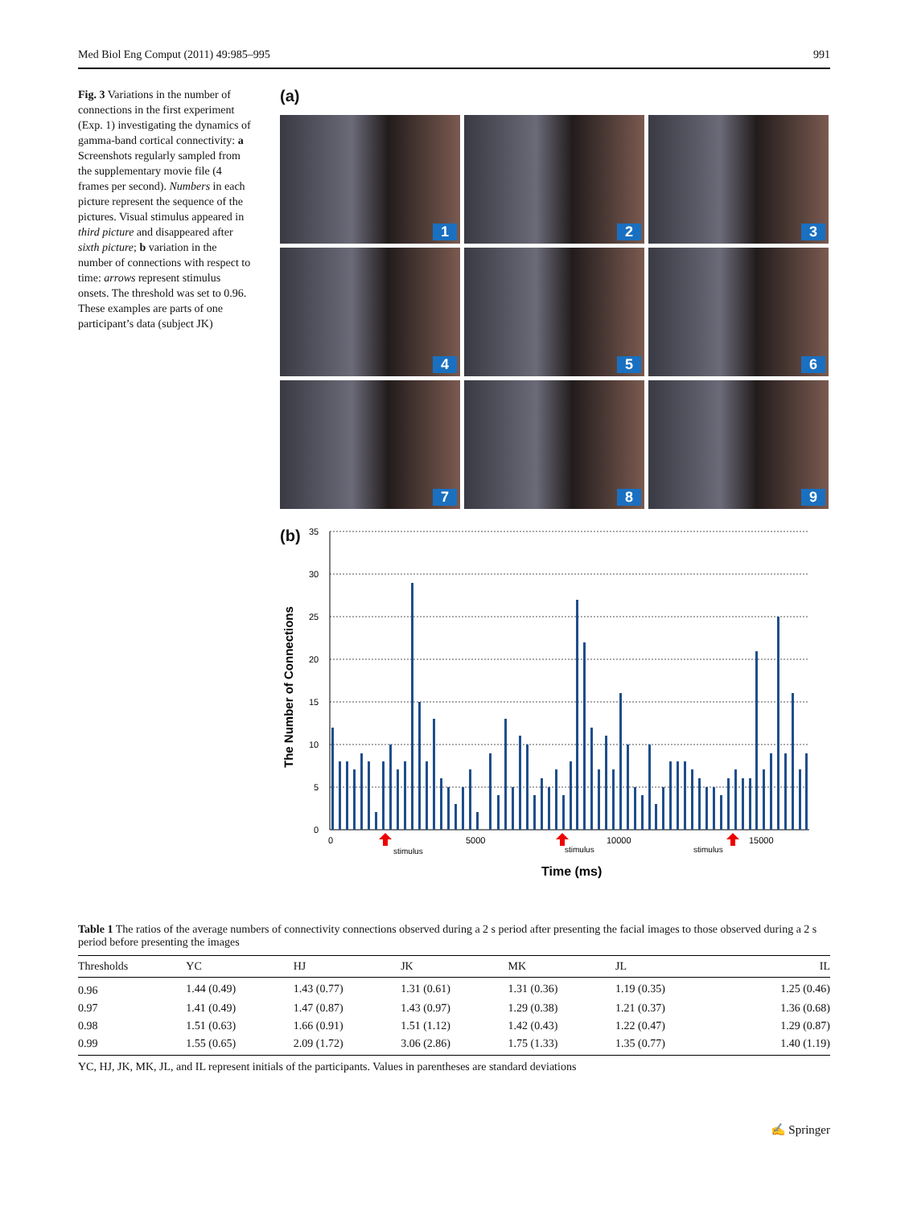Med Biol Eng Comput (2011) 49:985–995 991
Fig. 3 Variations in the number of connections in the first experiment (Exp. 1) investigating the dynamics of gamma-band cortical connectivity: a Screenshots regularly sampled from the supplementary movie file (4 frames per second). Numbers in each picture represent the sequence of the pictures. Visual stimulus appeared in third picture and disappeared after sixth picture; b variation in the number of connections with respect to time: arrows represent stimulus onsets. The threshold was set to 0.96. These examples are parts of one participant’s data (subject JK)
(a)
1
2
3
4
5
6
7
8
9
(b)
35
30
25
20
15
10
5
0
0
5000
10000
15000
stimulus
stimulus
stimulus
Time (ms)
The Number of Connections
Table 1 The ratios of the average numbers of connectivity connections observed during a 2 s period after presenting the facial images to those observed during a 2 s period before presenting the images
| Thresholds | YC | HJ | JK | MK | JL | IL |
| --- | --- | --- | --- | --- | --- | --- |
| 0.96 | 1.44 (0.49) | 1.43 (0.77) | 1.31 (0.61) | 1.31 (0.36) | 1.19 (0.35) | 1.25 (0.46) |
| 0.97 | 1.41 (0.49) | 1.47 (0.87) | 1.43 (0.97) | 1.29 (0.38) | 1.21 (0.37) | 1.36 (0.68) |
| 0.98 | 1.51 (0.63) | 1.66 (0.91) | 1.51 (1.12) | 1.42 (0.43) | 1.22 (0.47) | 1.29 (0.87) |
| 0.99 | 1.55 (0.65) | 2.09 (1.72) | 3.06 (2.86) | 1.75 (1.33) | 1.35 (0.77) | 1.40 (1.19) |
YC, HJ, JK, MK, JL, and IL represent initials of the participants. Values in parentheses are standard deviations
✍ Springer